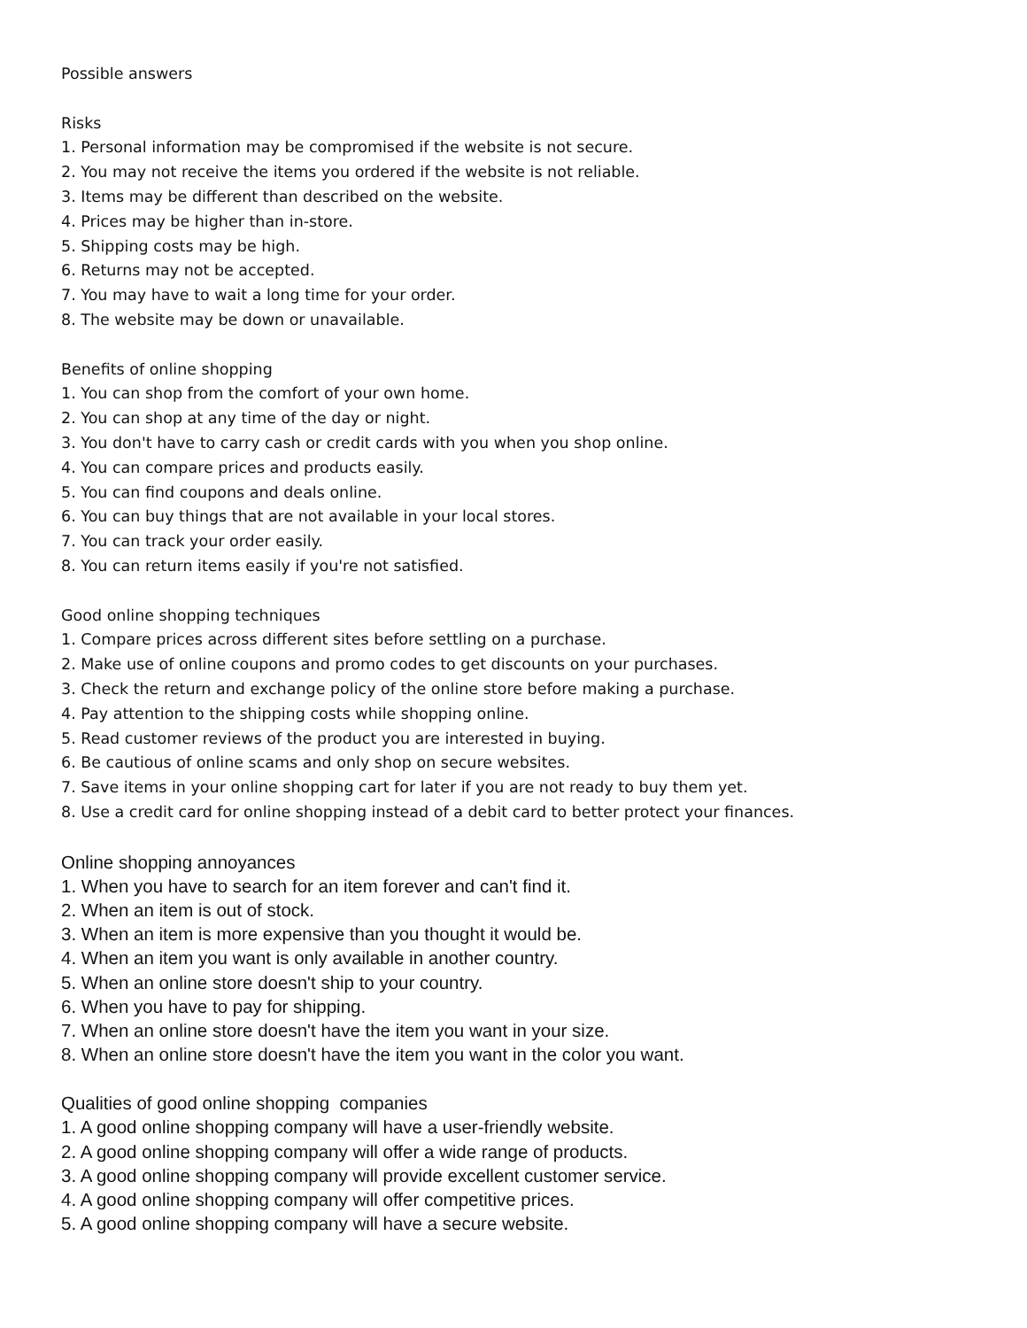Possible answers
Risks
1. Personal information may be compromised if the website is not secure.
2. You may not receive the items you ordered if the website is not reliable.
3. Items may be different than described on the website.
4. Prices may be higher than in-store.
5. Shipping costs may be high.
6. Returns may not be accepted.
7. You may have to wait a long time for your order.
8. The website may be down or unavailable.
Benefits of online shopping
1. You can shop from the comfort of your own home.
2. You can shop at any time of the day or night.
3. You don't have to carry cash or credit cards with you when you shop online.
4. You can compare prices and products easily.
5. You can find coupons and deals online.
6. You can buy things that are not available in your local stores.
7. You can track your order easily.
8. You can return items easily if you're not satisfied.
Good online shopping techniques
1. Compare prices across different sites before settling on a purchase.
2. Make use of online coupons and promo codes to get discounts on your purchases.
3. Check the return and exchange policy of the online store before making a purchase.
4. Pay attention to the shipping costs while shopping online.
5. Read customer reviews of the product you are interested in buying.
6. Be cautious of online scams and only shop on secure websites.
7. Save items in your online shopping cart for later if you are not ready to buy them yet.
8. Use a credit card for online shopping instead of a debit card to better protect your finances.
Online shopping annoyances
1. When you have to search for an item forever and can't find it.
2. When an item is out of stock.
3. When an item is more expensive than you thought it would be.
4. When an item you want is only available in another country.
5. When an online store doesn't ship to your country.
6. When you have to pay for shipping.
7. When an online store doesn't have the item you want in your size.
8. When an online store doesn't have the item you want in the color you want.
Qualities of good online shopping companies
1. A good online shopping company will have a user-friendly website.
2. A good online shopping company will offer a wide range of products.
3. A good online shopping company will provide excellent customer service.
4. A good online shopping company will offer competitive prices.
5. A good online shopping company will have a secure website.